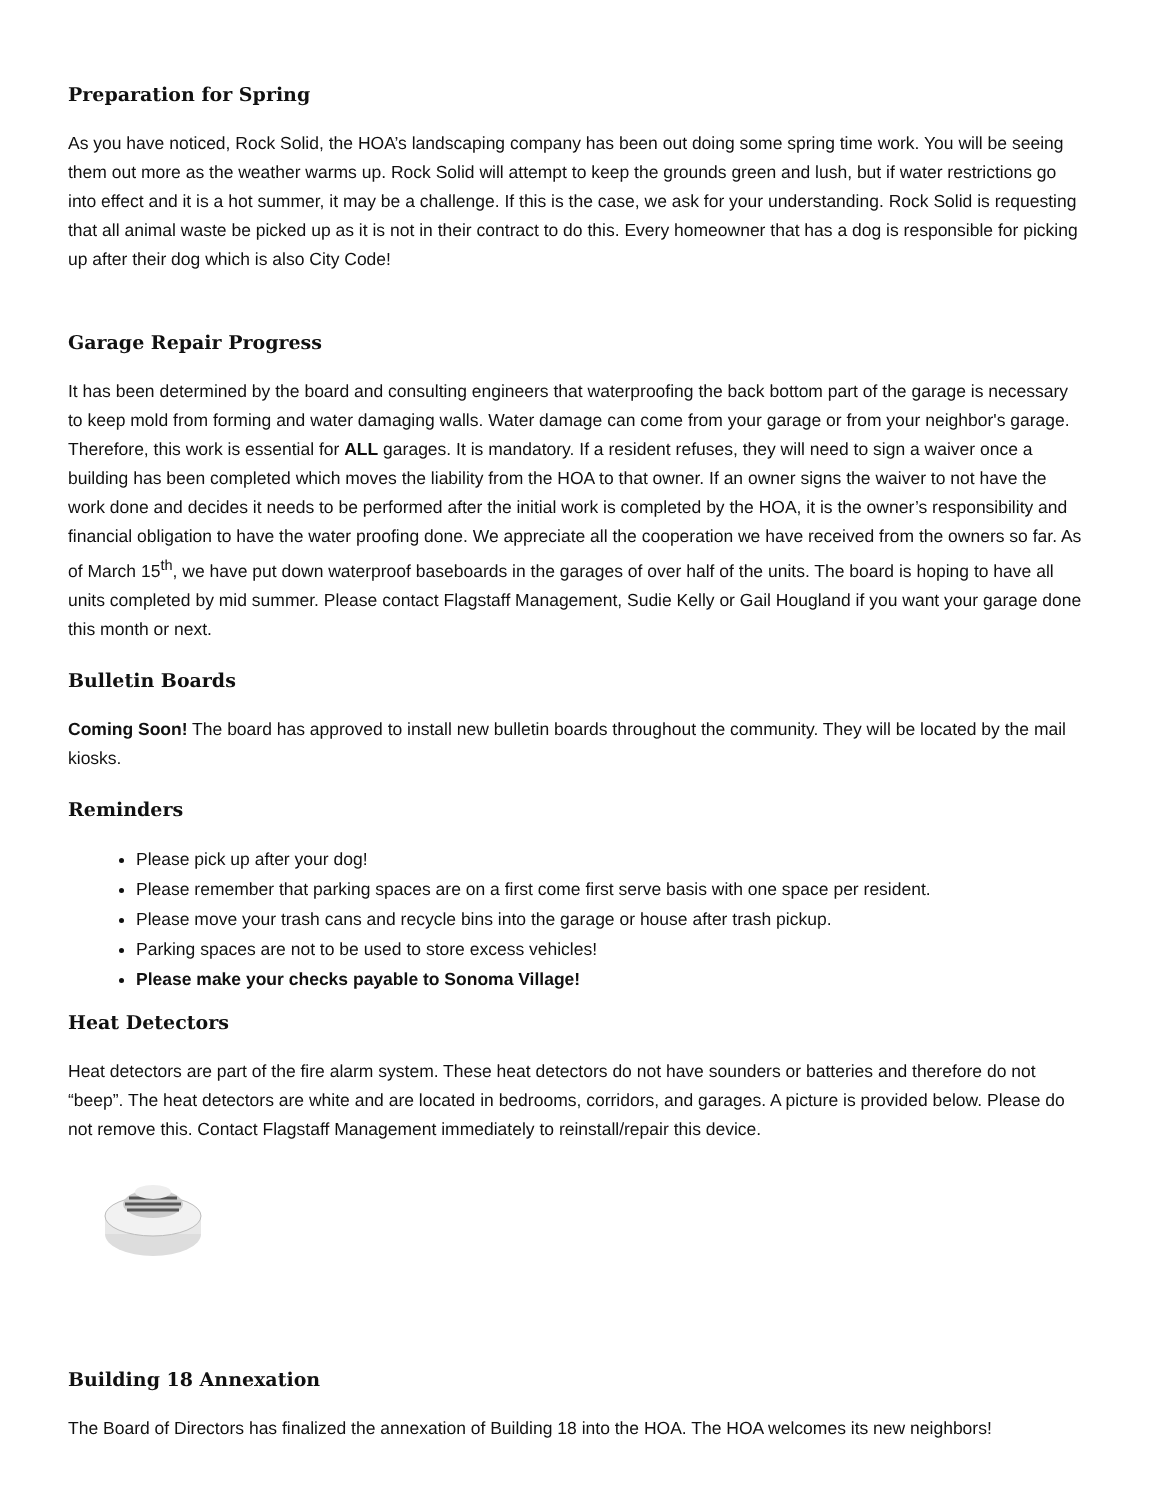Preparation for Spring
As you have noticed, Rock Solid, the HOA’s landscaping company has been out doing some spring time work. You will be seeing them out more as the weather warms up. Rock Solid will attempt to keep the grounds green and lush, but if water restrictions go into effect and it is a hot summer, it may be a challenge. If this is the case, we ask for your understanding. Rock Solid is requesting that all animal waste be picked up as it is not in their contract to do this. Every homeowner that has a dog is responsible for picking up after their dog which is also City Code!
Garage Repair Progress
It has been determined by the board and consulting engineers that waterproofing the back bottom part of the garage is necessary to keep mold from forming and water damaging walls. Water damage can come from your garage or from your neighbor's garage. Therefore, this work is essential for ALL garages. It is mandatory. If a resident refuses, they will need to sign a waiver once a building has been completed which moves the liability from the HOA to that owner. If an owner signs the waiver to not have the work done and decides it needs to be performed after the initial work is completed by the HOA, it is the owner’s responsibility and financial obligation to have the water proofing done. We appreciate all the cooperation we have received from the owners so far. As of March 15<sup>th</sup>, we have put down waterproof baseboards in the garages of over half of the units. The board is hoping to have all units completed by mid summer. Please contact Flagstaff Management, Sudie Kelly or Gail Hougland if you want your garage done this month or next.
Bulletin Boards
Coming Soon! The board has approved to install new bulletin boards throughout the community. They will be located by the mail kiosks.
Reminders
Please pick up after your dog!
Please remember that parking spaces are on a first come first serve basis with one space per resident.
Please move your trash cans and recycle bins into the garage or house after trash pickup.
Parking spaces are not to be used to store excess vehicles!
Please make your checks payable to Sonoma Village!
Heat Detectors
Heat detectors are part of the fire alarm system. These heat detectors do not have sounders or batteries and therefore do not “beep”. The heat detectors are white and are located in bedrooms, corridors, and garages. A picture is provided below. Please do not remove this. Contact Flagstaff Management immediately to reinstall/repair this device.
Building 18 Annexation
The Board of Directors has finalized the annexation of Building 18 into the HOA. The HOA welcomes its new neighbors!